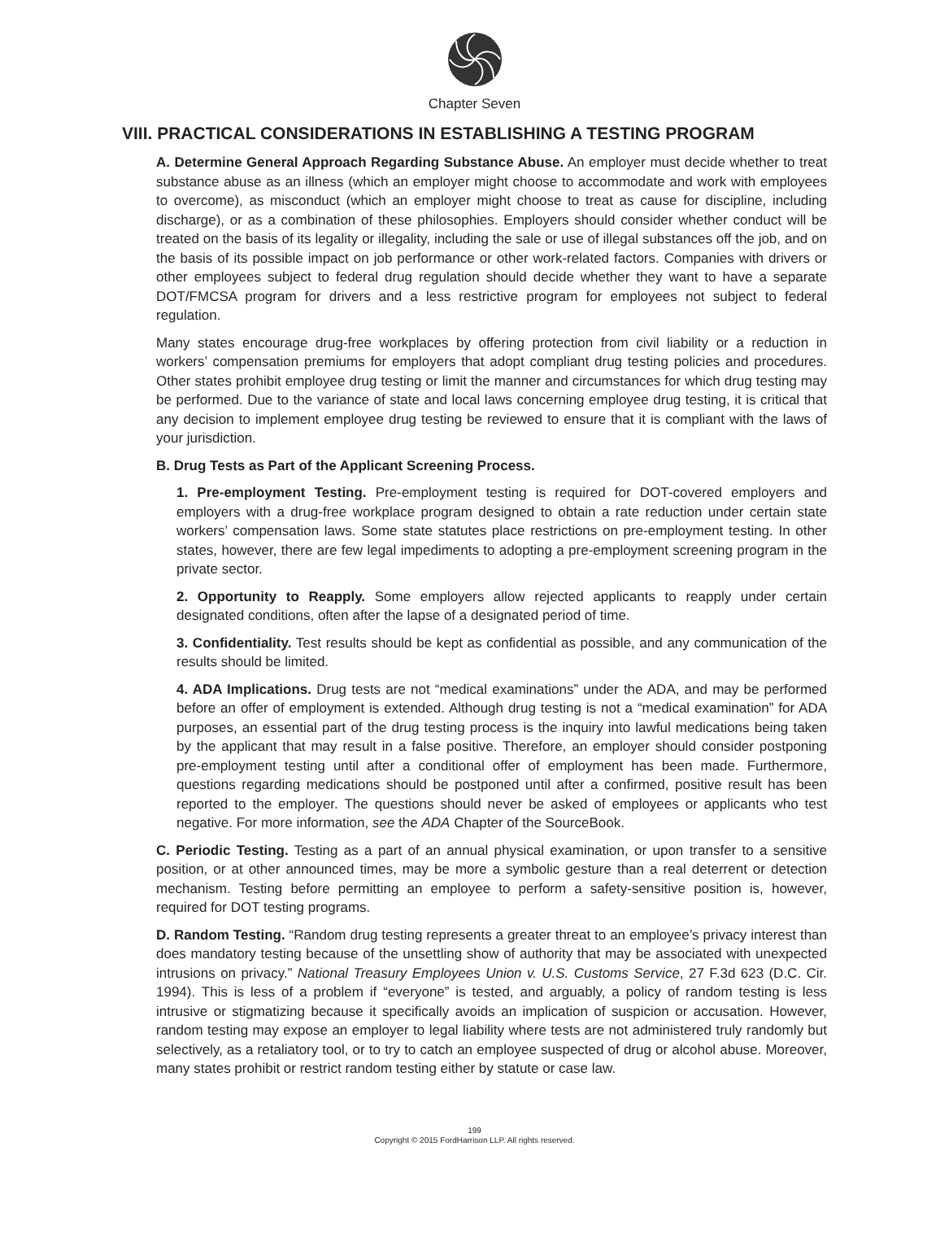Chapter Seven
VIII. PRACTICAL CONSIDERATIONS IN ESTABLISHING A TESTING PROGRAM
A. Determine General Approach Regarding Substance Abuse. An employer must decide whether to treat substance abuse as an illness (which an employer might choose to accommodate and work with employees to overcome), as misconduct (which an employer might choose to treat as cause for discipline, including discharge), or as a combination of these philosophies. Employers should consider whether conduct will be treated on the basis of its legality or illegality, including the sale or use of illegal substances off the job, and on the basis of its possible impact on job performance or other work-related factors. Companies with drivers or other employees subject to federal drug regulation should decide whether they want to have a separate DOT/FMCSA program for drivers and a less restrictive program for employees not subject to federal regulation.
Many states encourage drug-free workplaces by offering protection from civil liability or a reduction in workers’ compensation premiums for employers that adopt compliant drug testing policies and procedures. Other states prohibit employee drug testing or limit the manner and circumstances for which drug testing may be performed. Due to the variance of state and local laws concerning employee drug testing, it is critical that any decision to implement employee drug testing be reviewed to ensure that it is compliant with the laws of your jurisdiction.
B. Drug Tests as Part of the Applicant Screening Process.
1. Pre-employment Testing. Pre-employment testing is required for DOT-covered employers and employers with a drug-free workplace program designed to obtain a rate reduction under certain state workers’ compensation laws. Some state statutes place restrictions on pre-employment testing. In other states, however, there are few legal impediments to adopting a pre-employment screening program in the private sector.
2. Opportunity to Reapply. Some employers allow rejected applicants to reapply under certain designated conditions, often after the lapse of a designated period of time.
3. Confidentiality. Test results should be kept as confidential as possible, and any communication of the results should be limited.
4. ADA Implications. Drug tests are not “medical examinations” under the ADA, and may be performed before an offer of employment is extended. Although drug testing is not a “medical examination” for ADA purposes, an essential part of the drug testing process is the inquiry into lawful medications being taken by the applicant that may result in a false positive. Therefore, an employer should consider postponing pre-employment testing until after a conditional offer of employment has been made. Furthermore, questions regarding medications should be postponed until after a confirmed, positive result has been reported to the employer. The questions should never be asked of employees or applicants who test negative. For more information, see the ADA Chapter of the SourceBook.
C. Periodic Testing. Testing as a part of an annual physical examination, or upon transfer to a sensitive position, or at other announced times, may be more a symbolic gesture than a real deterrent or detection mechanism. Testing before permitting an employee to perform a safety-sensitive position is, however, required for DOT testing programs.
D. Random Testing. “Random drug testing represents a greater threat to an employee’s privacy interest than does mandatory testing because of the unsettling show of authority that may be associated with unexpected intrusions on privacy.” National Treasury Employees Union v. U.S. Customs Service, 27 F.3d 623 (D.C. Cir. 1994). This is less of a problem if “everyone” is tested, and arguably, a policy of random testing is less intrusive or stigmatizing because it specifically avoids an implication of suspicion or accusation. However, random testing may expose an employer to legal liability where tests are not administered truly randomly but selectively, as a retaliatory tool, or to try to catch an employee suspected of drug or alcohol abuse. Moreover, many states prohibit or restrict random testing either by statute or case law.
199
Copyright © 2015 FordHarrison LLP. All rights reserved.